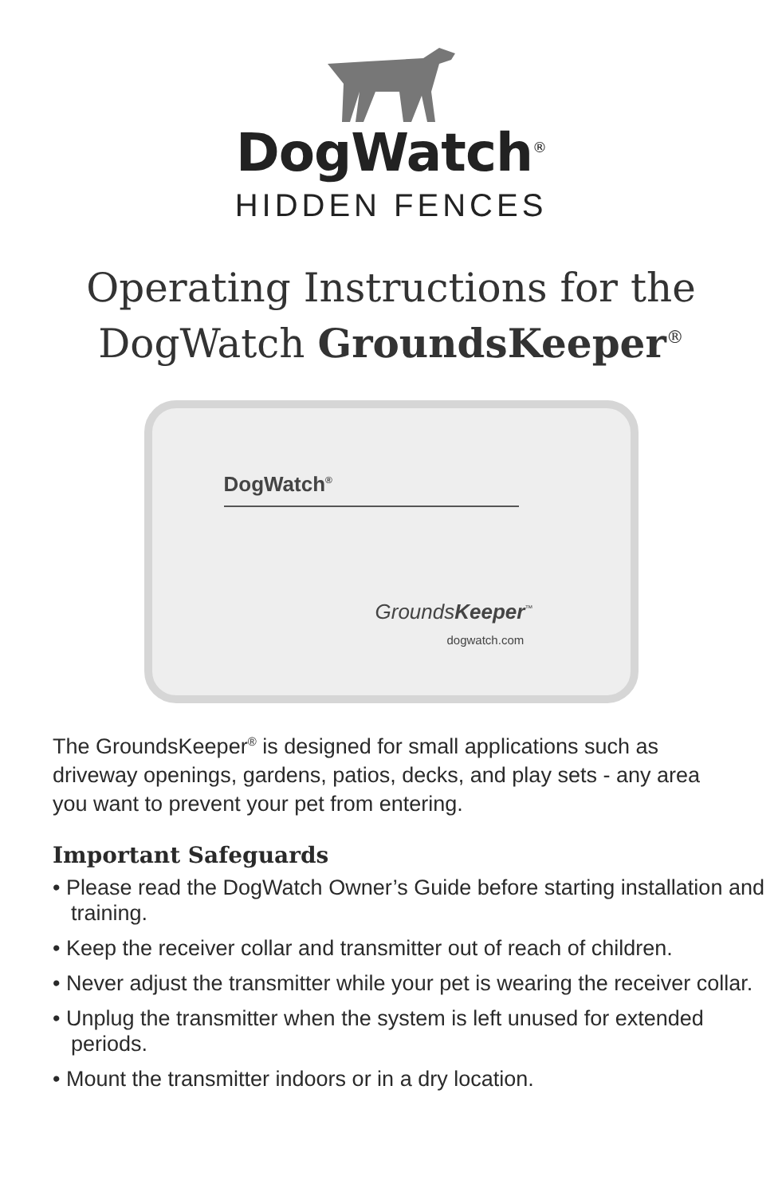DogWatch<sup>®</sup>
HIDDEN FENCES
Operating Instructions for the
DogWatch GroundsKeeper<sup>®</sup>
DogWatch<sup>®</sup>
GroundsKeeper<sup>™</sup>
dogwatch.com
The GroundsKeeper<sup>®</sup> is designed for small applications such as driveway openings, gardens, patios, decks, and play sets - any area you want to prevent your pet from entering.
Important Safeguards
• Please read the DogWatch Owner’s Guide before starting installation and training.
• Keep the receiver collar and transmitter out of reach of children.
• Never adjust the transmitter while your pet is wearing the receiver collar.
• Unplug the transmitter when the system is left unused for extended periods.
• Mount the transmitter indoors or in a dry location.